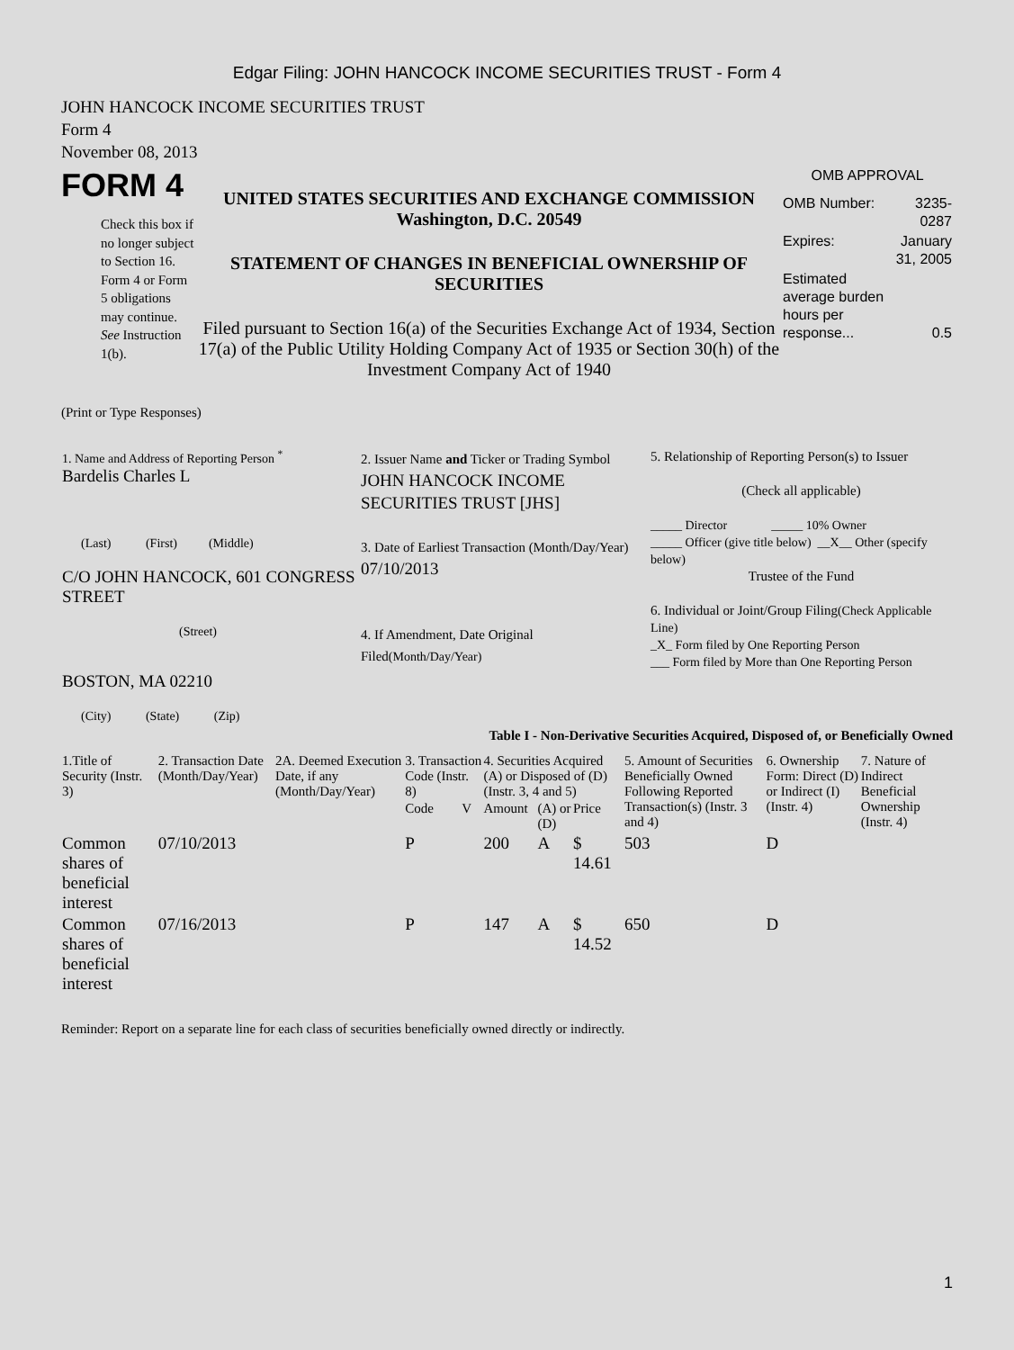Edgar Filing: JOHN HANCOCK INCOME SECURITIES TRUST - Form 4
JOHN HANCOCK INCOME SECURITIES TRUST
Form 4
November 08, 2013
FORM 4
Check this box if no longer subject to Section 16. Form 4 or Form 5 obligations may continue. See Instruction 1(b).
UNITED STATES SECURITIES AND EXCHANGE COMMISSION
Washington, D.C. 20549
STATEMENT OF CHANGES IN BENEFICIAL OWNERSHIP OF SECURITIES
Filed pursuant to Section 16(a) of the Securities Exchange Act of 1934, Section 17(a) of the Public Utility Holding Company Act of 1935 or Section 30(h) of the Investment Company Act of 1940
OMB APPROVAL
| OMB Number: | 3235-0287 |
| Expires: | January 31, 2005 |
| Estimated average burden hours per response... | 0.5 |
(Print or Type Responses)
| 1. Name and Address of Reporting Person <sup>*</sup> Bardelis Charles L (Last) (First) (Middle) C/O JOHN HANCOCK, 601 CONGRESS STREET (Street) BOSTON, MA 02210 (City) (State) (Zip) | 2. Issuer Name and Ticker or Trading Symbol JOHN HANCOCK INCOME SECURITIES TRUST [JHS] 3. Date of Earliest Transaction (Month/Day/Year) 07/10/2013 4. If Amendment, Date Original Filed (Month/Day/Year) | 5. Relationship of Reporting Person(s) to Issuer (Check all applicable) _____ Director _____ 10% Owner _____ Officer (give title below) __X__ Other (specify below) Trustee of the Fund 6. Individual or Joint/Group Filing (Check Applicable Line) _X_ Form filed by One Reporting Person ___ Form filed by More than One Reporting Person |
Table I - Non-Derivative Securities Acquired, Disposed of, or Beneficially Owned
| 1.Title of Security (Instr. 3) | 2. Transaction Date (Month/Day/Year) | 2A. Deemed Execution Date, if any (Month/Day/Year) | 3. Transaction Code (Instr. 8) | | 4. Securities Acquired (A) or Disposed of (D) (Instr. 3, 4 and 5) | | | 5. Amount of Securities Beneficially Owned Following Reported Transaction(s) (Instr. 3 and 4) | 6. Ownership Form: Direct (D) or Indirect (I) (Instr. 4) | 7. Nature of Indirect Beneficial Ownership (Instr. 4) |
| --- | --- | --- | --- | --- | --- | --- | --- | --- | --- | --- |
| | | | Code | V | Amount | (A) or (D) | Price | | | |
| Common shares of beneficial interest | 07/10/2013 | | P | | 200 | A | $ 14.61 | 503 | D | |
| Common shares of beneficial interest | 07/16/2013 | | P | | 147 | A | $ 14.52 | 650 | D | |
Reminder: Report on a separate line for each class of securities beneficially owned directly or indirectly.
1